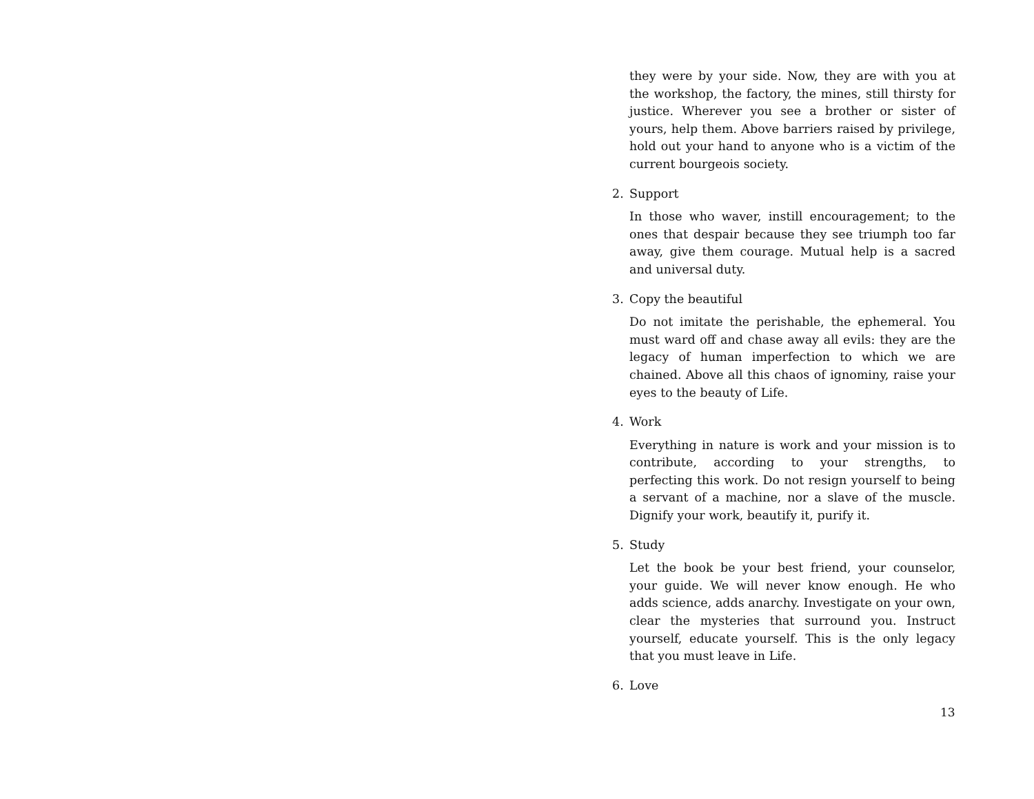they were by your side. Now, they are with you at the workshop, the factory, the mines, still thirsty for justice. Wherever you see a brother or sister of yours, help them. Above barriers raised by privilege, hold out your hand to anyone who is a victim of the current bourgeois society.
2. Support
In those who waver, instill encouragement; to the ones that despair because they see triumph too far away, give them courage. Mutual help is a sacred and universal duty.
3. Copy the beautiful
Do not imitate the perishable, the ephemeral. You must ward off and chase away all evils: they are the legacy of human imperfection to which we are chained. Above all this chaos of ignominy, raise your eyes to the beauty of Life.
4. Work
Everything in nature is work and your mission is to contribute, according to your strengths, to perfecting this work. Do not resign yourself to being a servant of a machine, nor a slave of the muscle. Dignify your work, beautify it, purify it.
5. Study
Let the book be your best friend, your counselor, your guide. We will never know enough. He who adds science, adds anarchy. Investigate on your own, clear the mysteries that surround you. Instruct yourself, educate yourself. This is the only legacy that you must leave in Life.
6. Love
13